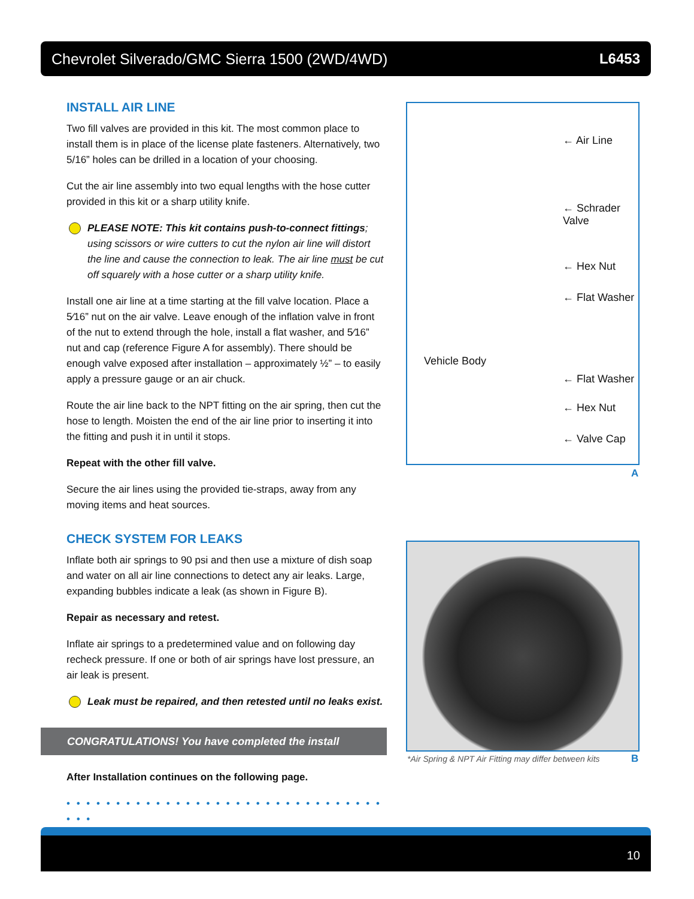Chevrolet Silverado/GMC Sierra 1500 (2WD/4WD) L6453
INSTALL AIR LINE
Two fill valves are provided in this kit. The most common place to install them is in place of the license plate fasteners. Alternatively, two 5/16” holes can be drilled in a location of your choosing.
Cut the air line assembly into two equal lengths with the hose cutter provided in this kit or a sharp utility knife.
PLEASE NOTE: This kit contains push-to-connect fittings; using scissors or wire cutters to cut the nylon air line will distort the line and cause the connection to leak. The air line must be cut off squarely with a hose cutter or a sharp utility knife.
Install one air line at a time starting at the fill valve location. Place a 5⁄16” nut on the air valve. Leave enough of the inflation valve in front of the nut to extend through the hole, install a flat washer, and 5⁄16” nut and cap (reference Figure A for assembly). There should be enough valve exposed after installation – approximately ½” – to easily apply a pressure gauge or an air chuck.
Route the air line back to the NPT fitting on the air spring, then cut the hose to length. Moisten the end of the air line prior to inserting it into the fitting and push it in until it stops.
Repeat with the other fill valve.
Secure the air lines using the provided tie-straps, away from any moving items and heat sources.
CHECK SYSTEM FOR LEAKS
Inflate both air springs to 90 psi and then use a mixture of dish soap and water on all air line connections to detect any air leaks. Large, expanding bubbles indicate a leak (as shown in Figure B).
Repair as necessary and retest.
Inflate air springs to a predetermined value and on following day recheck pressure. If one or both of air springs have lost pressure, an air leak is present.
Leak must be repaired, and then retested until no leaks exist.
CONGRATULATIONS! You have completed the install
After Installation continues on the following page.
• • • • • • • • • • • • • • • • • • • • • • • • • • • • • • • • • • •
← Air Line
← Schrader Valve
← Hex Nut
← Flat Washer
Vehicle Body
← Flat Washer
← Hex Nut
← Valve Cap
A
*Air Spring & NPT Air Fitting may differ between kits
B
10